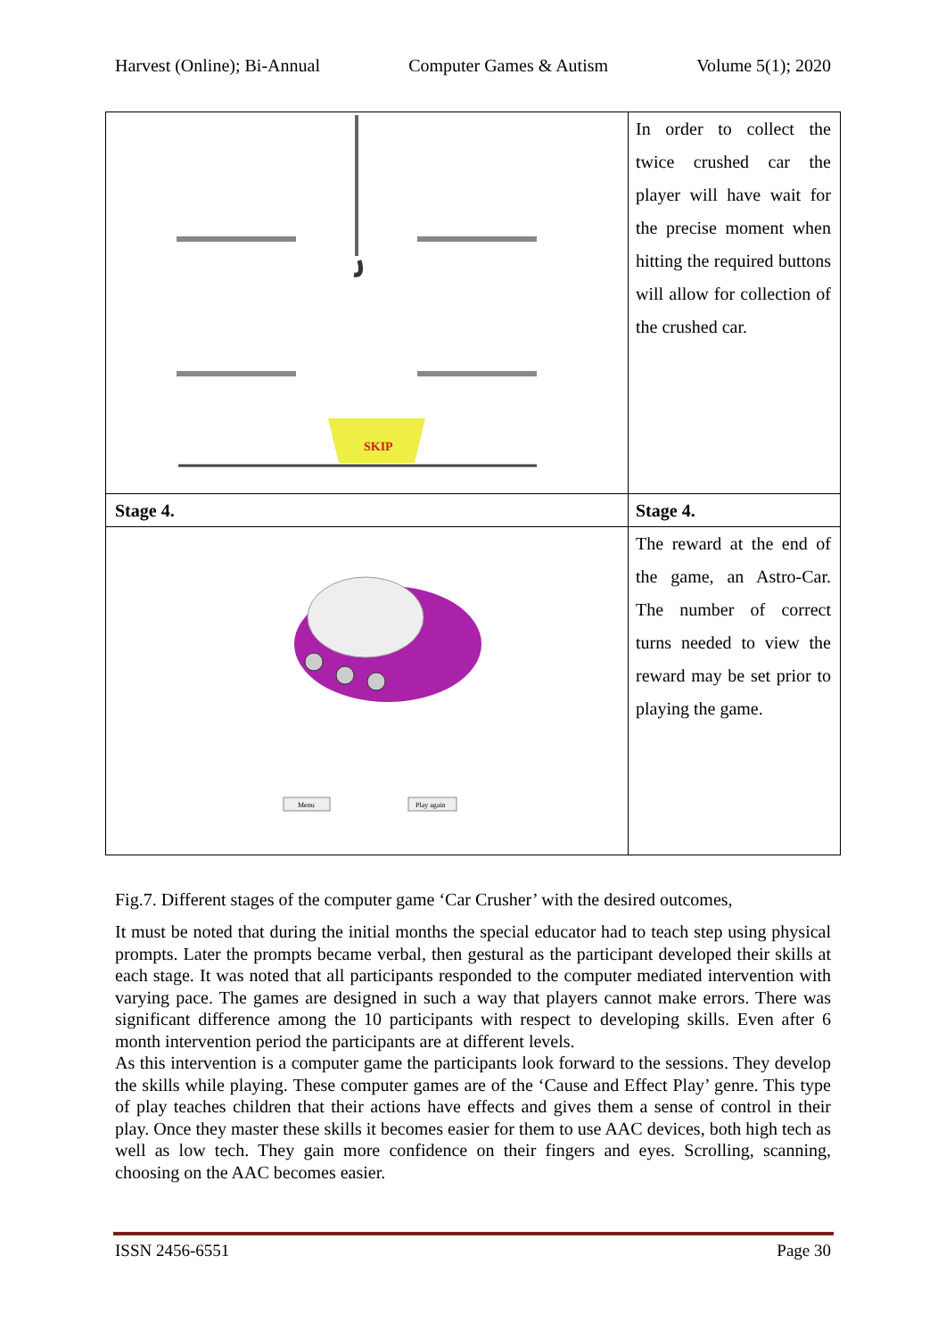Harvest (Online); Bi-Annual Computer Games & Autism Volume 5(1); 2020
| SKIP | In order to collect the twice crushed car the player will have wait for the precise moment when hitting the required buttons will allow for collection of the crushed car. |
| Stage 4. | Stage 4. |
| Menu Play again | The reward at the end of the game, an Astro-Car. The number of correct turns needed to view the reward may be set prior to playing the game. |
Fig.7. Different stages of the computer game ‘Car Crusher’ with the desired outcomes,
It must be noted that during the initial months the special educator had to teach step using physical prompts. Later the prompts became verbal, then gestural as the participant developed their skills at each stage. It was noted that all participants responded to the computer mediated intervention with varying pace. The games are designed in such a way that players cannot make errors. There was significant difference among the 10 participants with respect to developing skills. Even after 6 month intervention period the participants are at different levels.
As this intervention is a computer game the participants look forward to the sessions. They develop the skills while playing. These computer games are of the ‘Cause and Effect Play’ genre. This type of play teaches children that their actions have effects and gives them a sense of control in their play. Once they master these skills it becomes easier for them to use AAC devices, both high tech as well as low tech. They gain more confidence on their fingers and eyes. Scrolling, scanning, choosing on the AAC becomes easier.
ISSN 2456-6551 Page 30